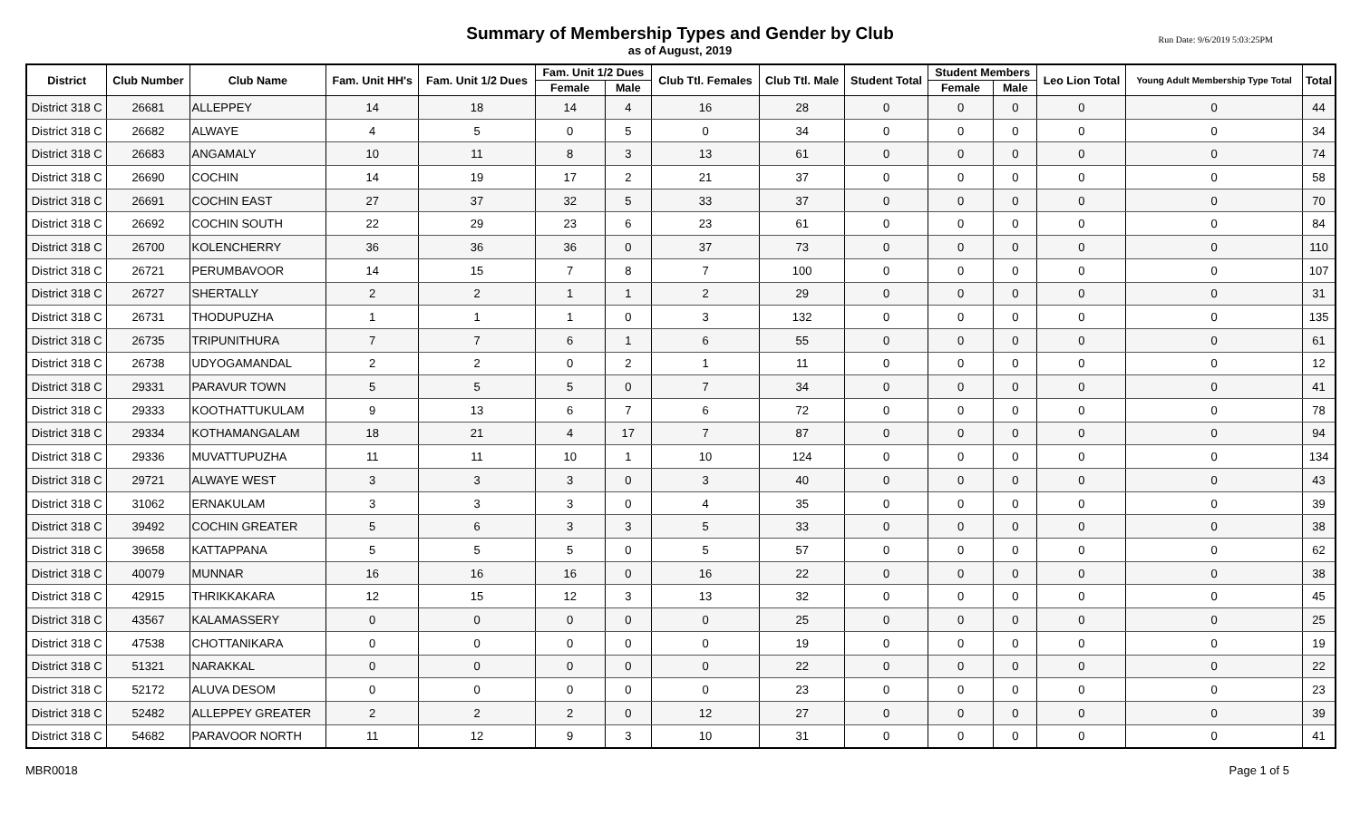Summary of Membership Types and Gender by Club
as of August, 2019
Run Date: 9/6/2019 5:03:25PM
| District | Club Number | Club Name | Fam. Unit HH's | Fam. Unit 1/2 Dues | Fam. Unit 1/2 Dues | | Club Ttl. Females | Club Ttl. Male | Student Total | Student Members | | Leo Lion Total | Young Adult Membership Type Total | Total |
| --- | --- | --- | --- | --- | --- | --- | --- | --- | --- | --- | --- | --- | --- | --- |
| | | | | | Female | Male | | | | Female | Male | | | |
| District 318 C | 26681 | ALLEPPEY | 14 | 18 | 14 | 4 | 16 | 28 | 0 | 0 | 0 | 0 | 0 | 44 |
| District 318 C | 26682 | ALWAYE | 4 | 5 | 0 | 5 | 0 | 34 | 0 | 0 | 0 | 0 | 0 | 34 |
| District 318 C | 26683 | ANGAMALY | 10 | 11 | 8 | 3 | 13 | 61 | 0 | 0 | 0 | 0 | 0 | 74 |
| District 318 C | 26690 | COCHIN | 14 | 19 | 17 | 2 | 21 | 37 | 0 | 0 | 0 | 0 | 0 | 58 |
| District 318 C | 26691 | COCHIN EAST | 27 | 37 | 32 | 5 | 33 | 37 | 0 | 0 | 0 | 0 | 0 | 70 |
| District 318 C | 26692 | COCHIN SOUTH | 22 | 29 | 23 | 6 | 23 | 61 | 0 | 0 | 0 | 0 | 0 | 84 |
| District 318 C | 26700 | KOLENCHERRY | 36 | 36 | 36 | 0 | 37 | 73 | 0 | 0 | 0 | 0 | 0 | 110 |
| District 318 C | 26721 | PERUMBAVOOR | 14 | 15 | 7 | 8 | 7 | 100 | 0 | 0 | 0 | 0 | 0 | 107 |
| District 318 C | 26727 | SHERTALLY | 2 | 2 | 1 | 1 | 2 | 29 | 0 | 0 | 0 | 0 | 0 | 31 |
| District 318 C | 26731 | THODUPUZHA | 1 | 1 | 1 | 0 | 3 | 132 | 0 | 0 | 0 | 0 | 0 | 135 |
| District 318 C | 26735 | TRIPUNITHURA | 7 | 7 | 6 | 1 | 6 | 55 | 0 | 0 | 0 | 0 | 0 | 61 |
| District 318 C | 26738 | UDYOGAMANDAL | 2 | 2 | 0 | 2 | 1 | 11 | 0 | 0 | 0 | 0 | 0 | 12 |
| District 318 C | 29331 | PARAVUR TOWN | 5 | 5 | 5 | 0 | 7 | 34 | 0 | 0 | 0 | 0 | 0 | 41 |
| District 318 C | 29333 | KOOTHATTUKULAM | 9 | 13 | 6 | 7 | 6 | 72 | 0 | 0 | 0 | 0 | 0 | 78 |
| District 318 C | 29334 | KOTHAMANGALAM | 18 | 21 | 4 | 17 | 7 | 87 | 0 | 0 | 0 | 0 | 0 | 94 |
| District 318 C | 29336 | MUVATTUPUZHA | 11 | 11 | 10 | 1 | 10 | 124 | 0 | 0 | 0 | 0 | 0 | 134 |
| District 318 C | 29721 | ALWAYE WEST | 3 | 3 | 3 | 0 | 3 | 40 | 0 | 0 | 0 | 0 | 0 | 43 |
| District 318 C | 31062 | ERNAKULAM | 3 | 3 | 3 | 0 | 4 | 35 | 0 | 0 | 0 | 0 | 0 | 39 |
| District 318 C | 39492 | COCHIN GREATER | 5 | 6 | 3 | 3 | 5 | 33 | 0 | 0 | 0 | 0 | 0 | 38 |
| District 318 C | 39658 | KATTAPPANA | 5 | 5 | 5 | 0 | 5 | 57 | 0 | 0 | 0 | 0 | 0 | 62 |
| District 318 C | 40079 | MUNNAR | 16 | 16 | 16 | 0 | 16 | 22 | 0 | 0 | 0 | 0 | 0 | 38 |
| District 318 C | 42915 | THRIKKAKARA | 12 | 15 | 12 | 3 | 13 | 32 | 0 | 0 | 0 | 0 | 0 | 45 |
| District 318 C | 43567 | KALAMASSERY | 0 | 0 | 0 | 0 | 0 | 25 | 0 | 0 | 0 | 0 | 0 | 25 |
| District 318 C | 47538 | CHOTTANIKARA | 0 | 0 | 0 | 0 | 0 | 19 | 0 | 0 | 0 | 0 | 0 | 19 |
| District 318 C | 51321 | NARAKKAL | 0 | 0 | 0 | 0 | 0 | 22 | 0 | 0 | 0 | 0 | 0 | 22 |
| District 318 C | 52172 | ALUVA DESOM | 0 | 0 | 0 | 0 | 0 | 23 | 0 | 0 | 0 | 0 | 0 | 23 |
| District 318 C | 52482 | ALLEPPEY GREATER | 2 | 2 | 2 | 0 | 12 | 27 | 0 | 0 | 0 | 0 | 0 | 39 |
| District 318 C | 54682 | PARAVOOR NORTH | 11 | 12 | 9 | 3 | 10 | 31 | 0 | 0 | 0 | 0 | 0 | 41 |
MBR0018 Page 1 of 5